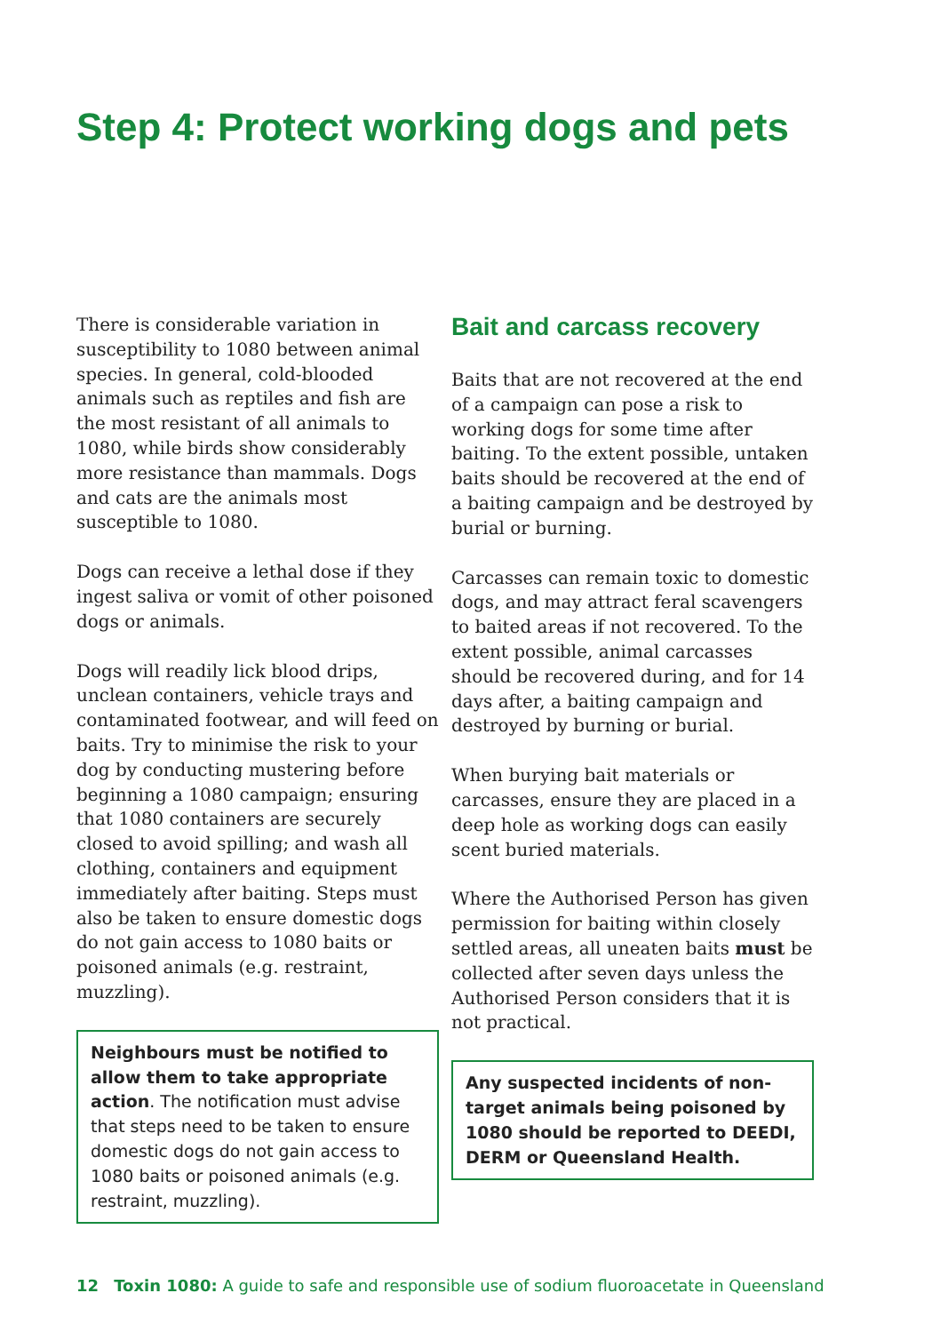Step 4: Protect working dogs and pets
There is considerable variation in susceptibility to 1080 between animal species. In general, cold-blooded animals such as reptiles and fish are the most resistant of all animals to 1080, while birds show considerably more resistance than mammals. Dogs and cats are the animals most susceptible to 1080.
Dogs can receive a lethal dose if they ingest saliva or vomit of other poisoned dogs or animals.
Dogs will readily lick blood drips, unclean containers, vehicle trays and contaminated footwear, and will feed on baits. Try to minimise the risk to your dog by conducting mustering before beginning a 1080 campaign; ensuring that 1080 containers are securely closed to avoid spilling; and wash all clothing, containers and equipment immediately after baiting. Steps must also be taken to ensure domestic dogs do not gain access to 1080 baits or poisoned animals (e.g. restraint, muzzling).
Neighbours must be notified to allow them to take appropriate action. The notification must advise that steps need to be taken to ensure domestic dogs do not gain access to 1080 baits or poisoned animals (e.g. restraint, muzzling).
Bait and carcass recovery
Baits that are not recovered at the end of a campaign can pose a risk to working dogs for some time after baiting. To the extent possible, untaken baits should be recovered at the end of a baiting campaign and be destroyed by burial or burning.
Carcasses can remain toxic to domestic dogs, and may attract feral scavengers to baited areas if not recovered. To the extent possible, animal carcasses should be recovered during, and for 14 days after, a baiting campaign and destroyed by burning or burial.
When burying bait materials or carcasses, ensure they are placed in a deep hole as working dogs can easily scent buried materials.
Where the Authorised Person has given permission for baiting within closely settled areas, all uneaten baits must be collected after seven days unless the Authorised Person considers that it is not practical.
Any suspected incidents of non-target animals being poisoned by 1080 should be reported to DEEDI, DERM or Queensland Health.
12 Toxin 1080: A guide to safe and responsible use of sodium fluoroacetate in Queensland